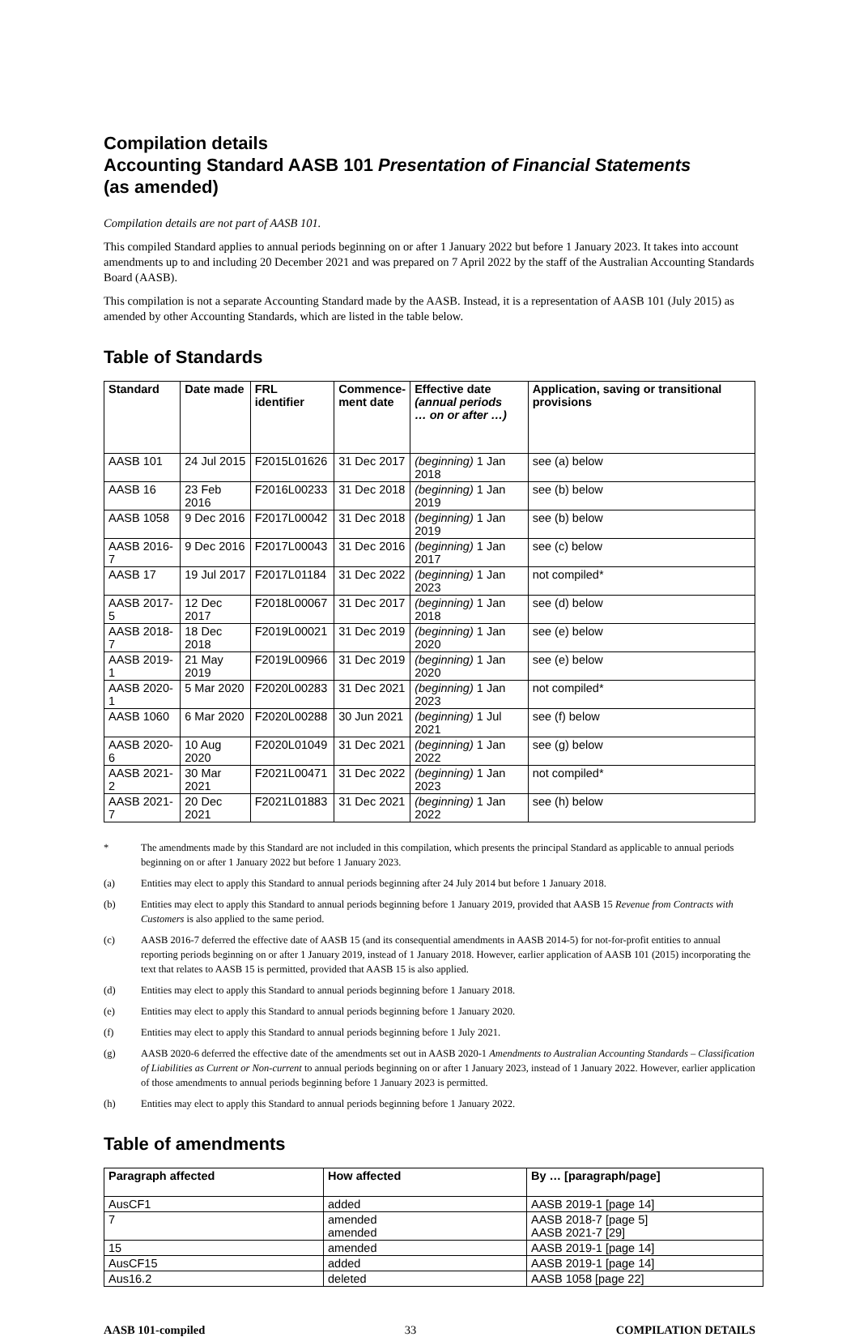Compilation details
Accounting Standard AASB 101 Presentation of Financial Statements
(as amended)
Compilation details are not part of AASB 101.
This compiled Standard applies to annual periods beginning on or after 1 January 2022 but before 1 January 2023. It takes into account amendments up to and including 20 December 2021 and was prepared on 7 April 2022 by the staff of the Australian Accounting Standards Board (AASB).
This compilation is not a separate Accounting Standard made by the AASB. Instead, it is a representation of AASB 101 (July 2015) as amended by other Accounting Standards, which are listed in the table below.
Table of Standards
| Standard | Date made | FRL identifier | Commence- ment date | Effective date (annual periods … on or after …) | Application, saving or transitional provisions |
| --- | --- | --- | --- | --- | --- |
| AASB 101 | 24 Jul 2015 | F2015L01626 | 31 Dec 2017 | (beginning) 1 Jan 2018 | see (a) below |
| AASB 16 | 23 Feb 2016 | F2016L00233 | 31 Dec 2018 | (beginning) 1 Jan 2019 | see (b) below |
| AASB 1058 | 9 Dec 2016 | F2017L00042 | 31 Dec 2018 | (beginning) 1 Jan 2019 | see (b) below |
| AASB 2016-7 | 9 Dec 2016 | F2017L00043 | 31 Dec 2016 | (beginning) 1 Jan 2017 | see (c) below |
| AASB 17 | 19 Jul 2017 | F2017L01184 | 31 Dec 2022 | (beginning) 1 Jan 2023 | not compiled* |
| AASB 2017-5 | 12 Dec 2017 | F2018L00067 | 31 Dec 2017 | (beginning) 1 Jan 2018 | see (d) below |
| AASB 2018-7 | 18 Dec 2018 | F2019L00021 | 31 Dec 2019 | (beginning) 1 Jan 2020 | see (e) below |
| AASB 2019-1 | 21 May 2019 | F2019L00966 | 31 Dec 2019 | (beginning) 1 Jan 2020 | see (e) below |
| AASB 2020-1 | 5 Mar 2020 | F2020L00283 | 31 Dec 2021 | (beginning) 1 Jan 2023 | not compiled* |
| AASB 1060 | 6 Mar 2020 | F2020L00288 | 30 Jun 2021 | (beginning) 1 Jul 2021 | see (f) below |
| AASB 2020-6 | 10 Aug 2020 | F2020L01049 | 31 Dec 2021 | (beginning) 1 Jan 2022 | see (g) below |
| AASB 2021-2 | 30 Mar 2021 | F2021L00471 | 31 Dec 2022 | (beginning) 1 Jan 2023 | not compiled* |
| AASB 2021-7 | 20 Dec 2021 | F2021L01883 | 31 Dec 2021 | (beginning) 1 Jan 2022 | see (h) below |
* The amendments made by this Standard are not included in this compilation, which presents the principal Standard as applicable to annual periods beginning on or after 1 January 2022 but before 1 January 2023.
(a) Entities may elect to apply this Standard to annual periods beginning after 24 July 2014 but before 1 January 2018.
(b) Entities may elect to apply this Standard to annual periods beginning before 1 January 2019, provided that AASB 15 Revenue from Contracts with Customers is also applied to the same period.
(c) AASB 2016-7 deferred the effective date of AASB 15 (and its consequential amendments in AASB 2014-5) for not-for-profit entities to annual reporting periods beginning on or after 1 January 2019, instead of 1 January 2018. However, earlier application of AASB 101 (2015) incorporating the text that relates to AASB 15 is permitted, provided that AASB 15 is also applied.
(d) Entities may elect to apply this Standard to annual periods beginning before 1 January 2018.
(e) Entities may elect to apply this Standard to annual periods beginning before 1 January 2020.
(f) Entities may elect to apply this Standard to annual periods beginning before 1 July 2021.
(g) AASB 2020-6 deferred the effective date of the amendments set out in AASB 2020-1 Amendments to Australian Accounting Standards – Classification of Liabilities as Current or Non-current to annual periods beginning on or after 1 January 2023, instead of 1 January 2022. However, earlier application of those amendments to annual periods beginning before 1 January 2023 is permitted.
(h) Entities may elect to apply this Standard to annual periods beginning before 1 January 2022.
Table of amendments
| Paragraph affected | How affected | By … [paragraph/page] |
| --- | --- | --- |
| AusCF1 | added | AASB 2019-1 [page 14] |
| 7 | amended amended | AASB 2018-7 [page 5] AASB 2021-7 [29] |
| 15 | amended | AASB 2019-1 [page 14] |
| AusCF15 | added | AASB 2019-1 [page 14] |
| Aus16.2 | deleted | AASB 1058 [page 22] |
AASB 101-compiled 33 COMPILATION DETAILS